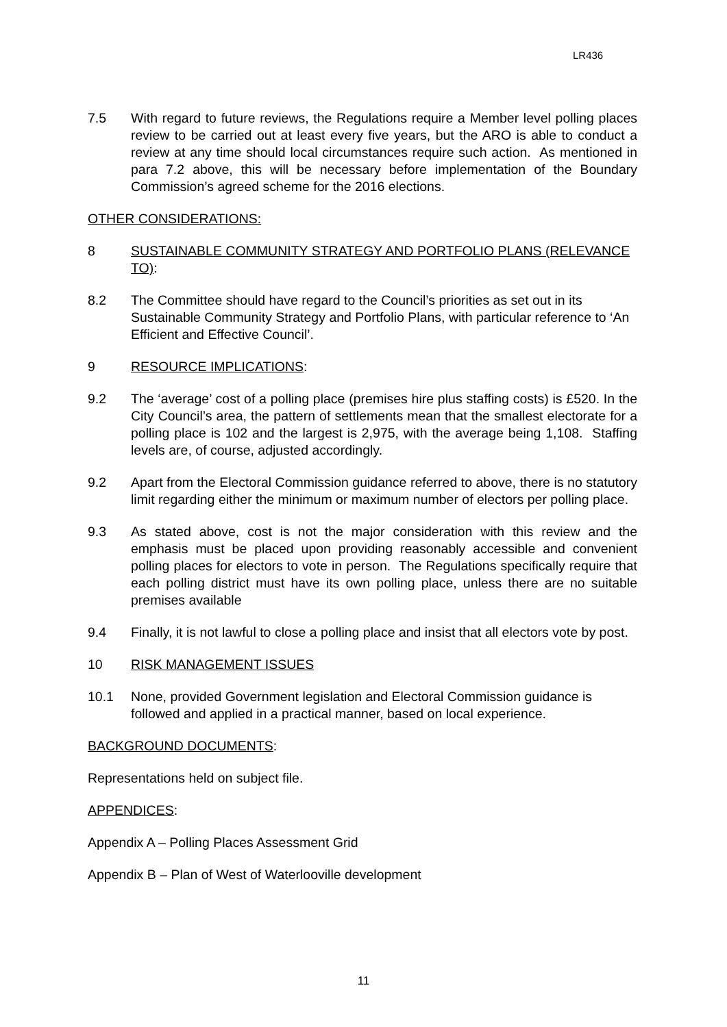LR436
7.5 With regard to future reviews, the Regulations require a Member level polling places review to be carried out at least every five years, but the ARO is able to conduct a review at any time should local circumstances require such action. As mentioned in para 7.2 above, this will be necessary before implementation of the Boundary Commission’s agreed scheme for the 2016 elections.
OTHER CONSIDERATIONS:
8 SUSTAINABLE COMMUNITY STRATEGY AND PORTFOLIO PLANS (RELEVANCE TO):
8.2 The Committee should have regard to the Council’s priorities as set out in its Sustainable Community Strategy and Portfolio Plans, with particular reference to ‘An Efficient and Effective Council’.
9 RESOURCE IMPLICATIONS:
9.2 The ‘average’ cost of a polling place (premises hire plus staffing costs) is £520. In the City Council’s area, the pattern of settlements mean that the smallest electorate for a polling place is 102 and the largest is 2,975, with the average being 1,108. Staffing levels are, of course, adjusted accordingly.
9.2 Apart from the Electoral Commission guidance referred to above, there is no statutory limit regarding either the minimum or maximum number of electors per polling place.
9.3 As stated above, cost is not the major consideration with this review and the emphasis must be placed upon providing reasonably accessible and convenient polling places for electors to vote in person. The Regulations specifically require that each polling district must have its own polling place, unless there are no suitable premises available
9.4 Finally, it is not lawful to close a polling place and insist that all electors vote by post.
10 RISK MANAGEMENT ISSUES
10.1 None, provided Government legislation and Electoral Commission guidance is followed and applied in a practical manner, based on local experience.
BACKGROUND DOCUMENTS:
Representations held on subject file.
APPENDICES:
Appendix A – Polling Places Assessment Grid
Appendix B – Plan of West of Waterlooville development
11